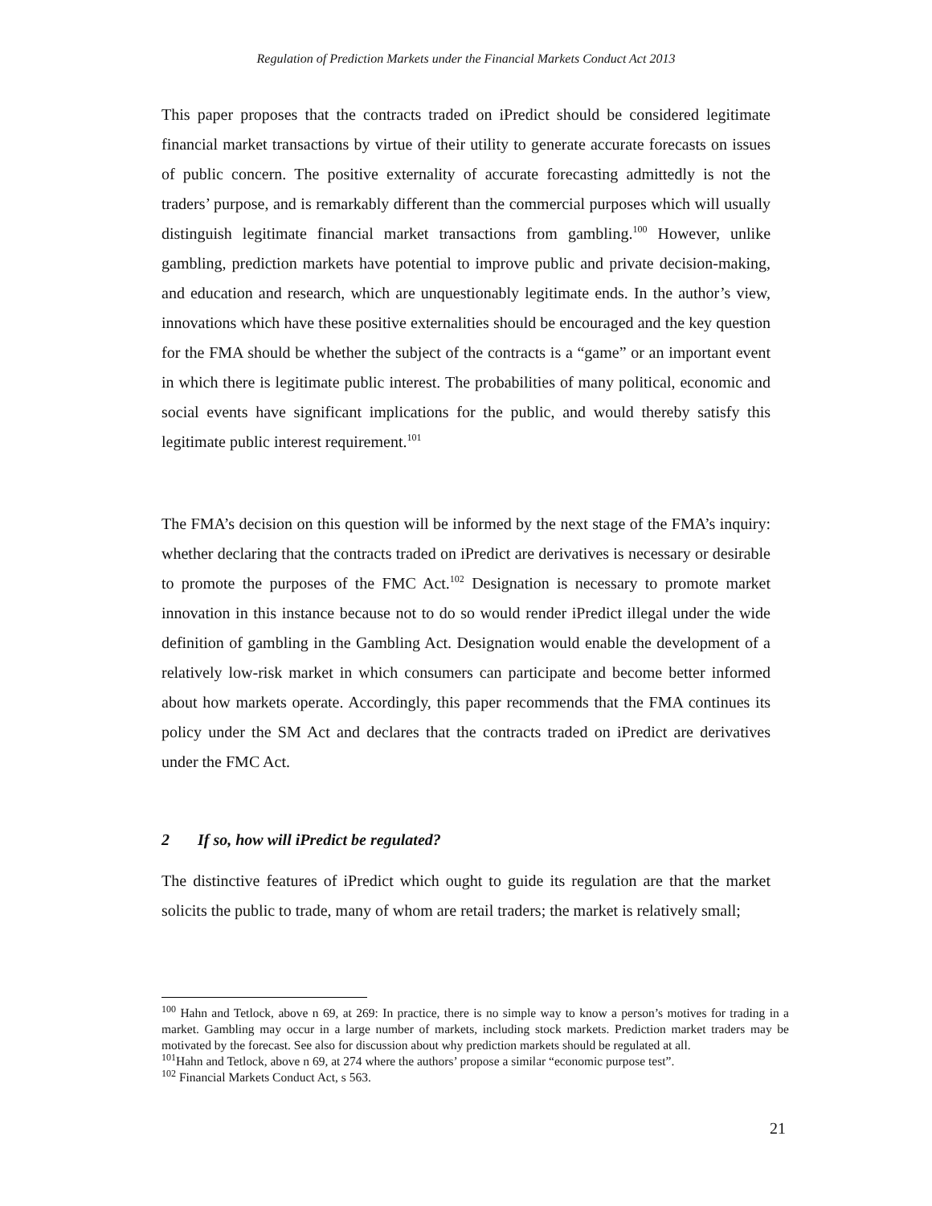Regulation of Prediction Markets under the Financial Markets Conduct Act 2013
This paper proposes that the contracts traded on iPredict should be considered legitimate financial market transactions by virtue of their utility to generate accurate forecasts on issues of public concern. The positive externality of accurate forecasting admittedly is not the traders’ purpose, and is remarkably different than the commercial purposes which will usually distinguish legitimate financial market transactions from gambling.<sup>100</sup> However, unlike gambling, prediction markets have potential to improve public and private decision-making, and education and research, which are unquestionably legitimate ends. In the author’s view, innovations which have these positive externalities should be encouraged and the key question for the FMA should be whether the subject of the contracts is a “game” or an important event in which there is legitimate public interest. The probabilities of many political, economic and social events have significant implications for the public, and would thereby satisfy this legitimate public interest requirement.<sup>101</sup>
The FMA’s decision on this question will be informed by the next stage of the FMA’s inquiry: whether declaring that the contracts traded on iPredict are derivatives is necessary or desirable to promote the purposes of the FMC Act.<sup>102</sup> Designation is necessary to promote market innovation in this instance because not to do so would render iPredict illegal under the wide definition of gambling in the Gambling Act. Designation would enable the development of a relatively low-risk market in which consumers can participate and become better informed about how markets operate. Accordingly, this paper recommends that the FMA continues its policy under the SM Act and declares that the contracts traded on iPredict are derivatives under the FMC Act.
2 If so, how will iPredict be regulated?
The distinctive features of iPredict which ought to guide its regulation are that the market solicits the public to trade, many of whom are retail traders; the market is relatively small;
<sup>100</sup> Hahn and Tetlock, above n 69, at 269: In practice, there is no simple way to know a person’s motives for trading in a market. Gambling may occur in a large number of markets, including stock markets. Prediction market traders may be motivated by the forecast. See also for discussion about why prediction markets should be regulated at all.
<sup>101</sup> Hahn and Tetlock, above n 69, at 274 where the authors’ propose a similar “economic purpose test”.
<sup>102</sup> Financial Markets Conduct Act, s 563.
21